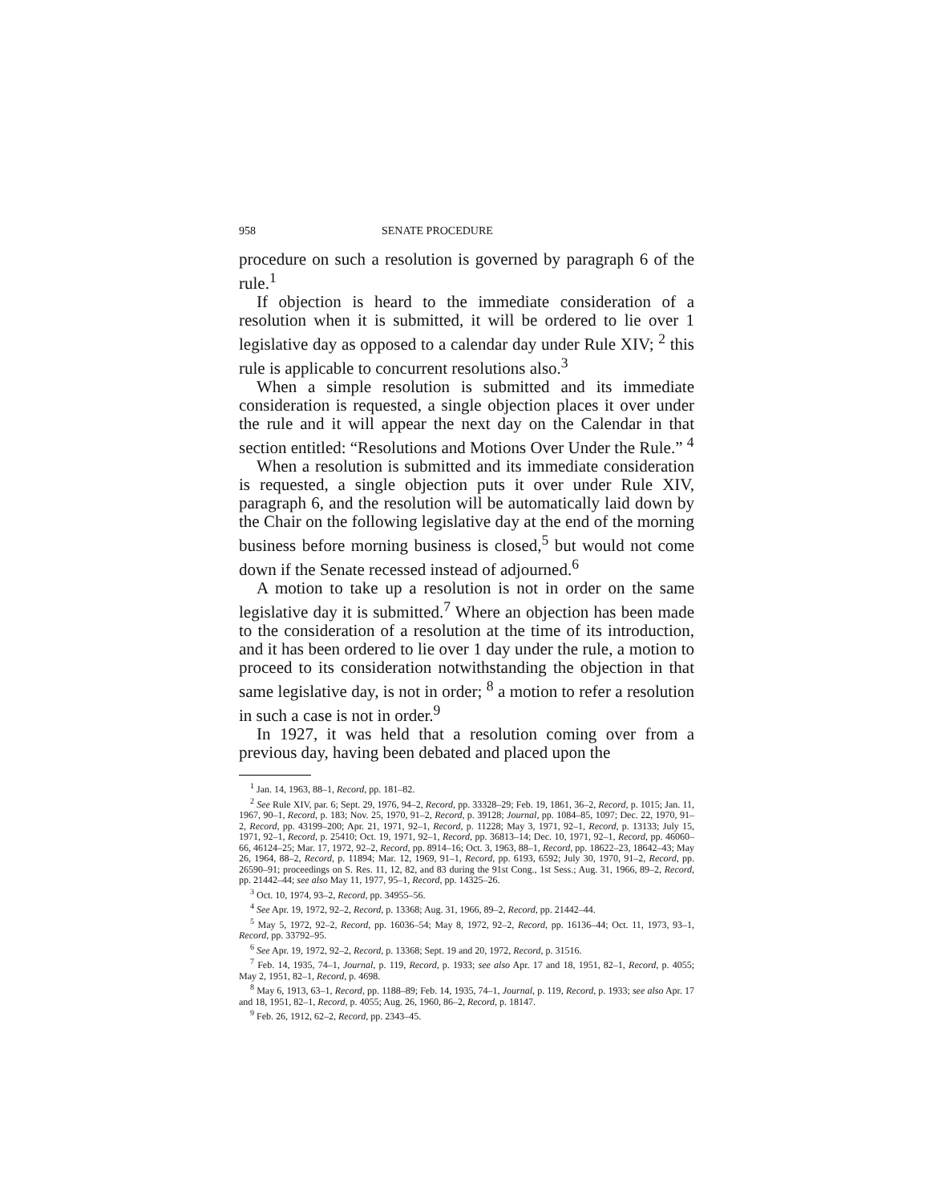958 SENATE PROCEDURE
procedure on such a resolution is governed by paragraph 6 of the rule.<sup>1</sup>
If objection is heard to the immediate consideration of a resolution when it is submitted, it will be ordered to lie over 1 legislative day as opposed to a calendar day under Rule XIV; <sup>2</sup> this rule is applicable to concurrent resolutions also.<sup>3</sup>
When a simple resolution is submitted and its immediate consideration is requested, a single objection places it over under the rule and it will appear the next day on the Calendar in that section entitled: “Resolutions and Motions Over Under the Rule.” <sup>4</sup>
When a resolution is submitted and its immediate consideration is requested, a single objection puts it over under Rule XIV, paragraph 6, and the resolution will be automatically laid down by the Chair on the following legislative day at the end of the morning business before morning business is closed,<sup>5</sup> but would not come down if the Senate recessed instead of adjourned.<sup>6</sup>
A motion to take up a resolution is not in order on the same legislative day it is submitted.<sup>7</sup> Where an objection has been made to the consideration of a resolution at the time of its introduction, and it has been ordered to lie over 1 day under the rule, a motion to proceed to its consideration notwithstanding the objection in that same legislative day, is not in order; <sup>8</sup> a motion to refer a resolution in such a case is not in order.<sup>9</sup>
In 1927, it was held that a resolution coming over from a previous day, having been debated and placed upon the
<sup>1</sup> Jan. 14, 1963, 88–1, Record, pp. 181–82.
<sup>2</sup> See Rule XIV, par. 6; Sept. 29, 1976, 94–2, Record, pp. 33328–29; Feb. 19, 1861, 36–2, Record, p. 1015; Jan. 11, 1967, 90–1, Record, p. 183; Nov. 25, 1970, 91–2, Record, p. 39128; Journal, pp. 1084–85, 1097; Dec. 22, 1970, 91–2, Record, pp. 43199–200; Apr. 21, 1971, 92–1, Record, p. 11228; May 3, 1971, 92–1, Record, p. 13133; July 15, 1971, 92–1, Record, p. 25410; Oct. 19, 1971, 92–1, Record, pp. 36813–14; Dec. 10, 1971, 92–1, Record, pp. 46060–66, 46124–25; Mar. 17, 1972, 92–2, Record, pp. 8914–16; Oct. 3, 1963, 88–1, Record, pp. 18622–23, 18642–43; May 26, 1964, 88–2, Record, p. 11894; Mar. 12, 1969, 91–1, Record, pp. 6193, 6592; July 30, 1970, 91–2, Record, pp. 26590–91; proceedings on S. Res. 11, 12, 82, and 83 during the 91st Cong., 1st Sess.; Aug. 31, 1966, 89–2, Record, pp. 21442–44; see also May 11, 1977, 95–1, Record, pp. 14325–26.
<sup>3</sup> Oct. 10, 1974, 93–2, Record, pp. 34955–56.
<sup>4</sup> See Apr. 19, 1972, 92–2, Record, p. 13368; Aug. 31, 1966, 89–2, Record, pp. 21442–44.
<sup>5</sup> May 5, 1972, 92–2, Record, pp. 16036–54; May 8, 1972, 92–2, Record, pp. 16136–44; Oct. 11, 1973, 93–1, Record, pp. 33792–95.
<sup>6</sup> See Apr. 19, 1972, 92–2, Record, p. 13368; Sept. 19 and 20, 1972, Record, p. 31516.
<sup>7</sup> Feb. 14, 1935, 74–1, Journal, p. 119, Record, p. 1933; see also Apr. 17 and 18, 1951, 82–1, Record, p. 4055; May 2, 1951, 82–1, Record, p. 4698.
<sup>8</sup> May 6, 1913, 63–1, Record, pp. 1188–89; Feb. 14, 1935, 74–1, Journal, p. 119, Record, p. 1933; see also Apr. 17 and 18, 1951, 82–1, Record, p. 4055; Aug. 26, 1960, 86–2, Record, p. 18147.
<sup>9</sup> Feb. 26, 1912, 62–2, Record, pp. 2343–45.